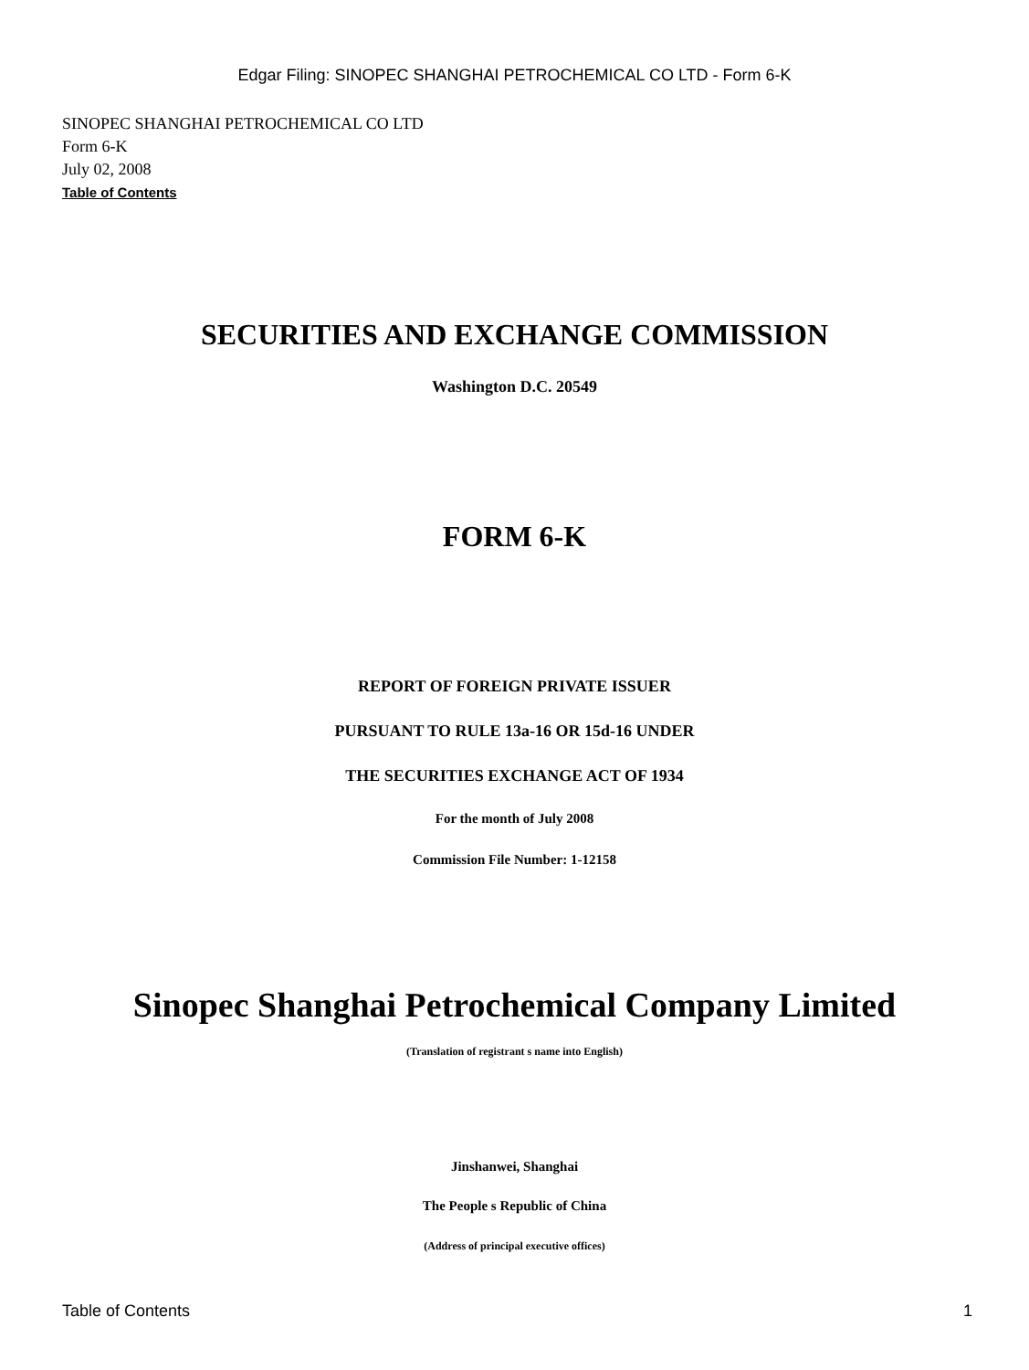Edgar Filing: SINOPEC SHANGHAI PETROCHEMICAL CO LTD - Form 6-K
SINOPEC SHANGHAI PETROCHEMICAL CO LTD
Form 6-K
July 02, 2008
Table of Contents
SECURITIES AND EXCHANGE COMMISSION
Washington D.C. 20549
FORM 6-K
REPORT OF FOREIGN PRIVATE ISSUER
PURSUANT TO RULE 13a-16 OR 15d-16 UNDER
THE SECURITIES EXCHANGE ACT OF 1934
For the month of July 2008
Commission File Number: 1-12158
Sinopec Shanghai Petrochemical Company Limited
(Translation of registrant s name into English)
Jinshanwei, Shanghai
The People s Republic of China
(Address of principal executive offices)
Table of Contents 1